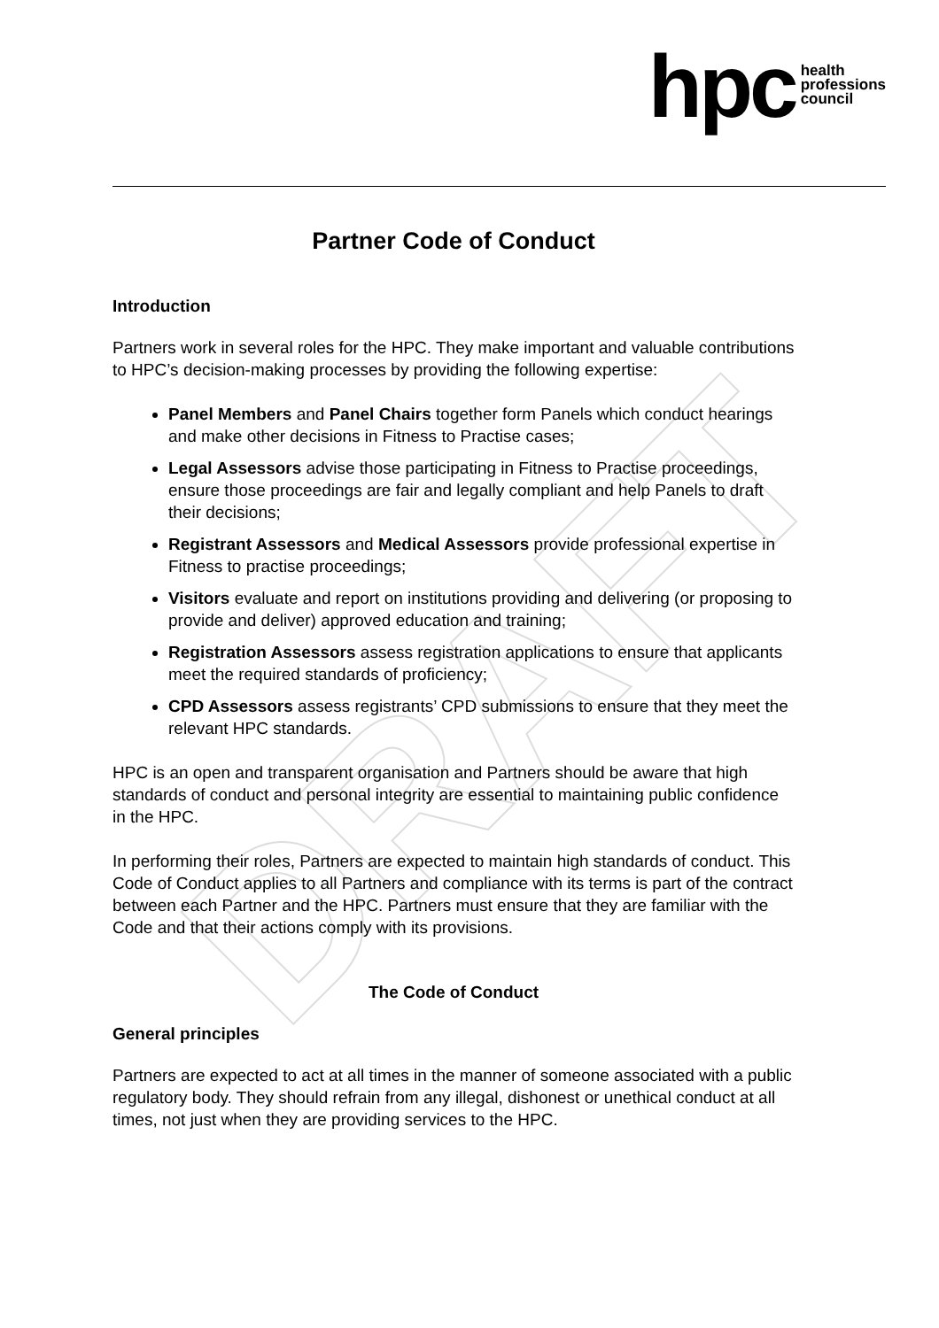DRAFT
hpc health
professions
council
Partner Code of Conduct
Introduction
Partners work in several roles for the HPC. They make important and valuable contributions to HPC’s decision-making processes by providing the following expertise:
Panel Members and Panel Chairs together form Panels which conduct hearings and make other decisions in Fitness to Practise cases;
Legal Assessors advise those participating in Fitness to Practise proceedings, ensure those proceedings are fair and legally compliant and help Panels to draft their decisions;
Registrant Assessors and Medical Assessors provide professional expertise in Fitness to practise proceedings;
Visitors evaluate and report on institutions providing and delivering (or proposing to provide and deliver) approved education and training;
Registration Assessors assess registration applications to ensure that applicants meet the required standards of proficiency;
CPD Assessors assess registrants’ CPD submissions to ensure that they meet the relevant HPC standards.
HPC is an open and transparent organisation and Partners should be aware that high standards of conduct and personal integrity are essential to maintaining public confidence in the HPC.
In performing their roles, Partners are expected to maintain high standards of conduct. This Code of Conduct applies to all Partners and compliance with its terms is part of the contract between each Partner and the HPC. Partners must ensure that they are familiar with the Code and that their actions comply with its provisions.
The Code of Conduct
General principles
Partners are expected to act at all times in the manner of someone associated with a public regulatory body. They should refrain from any illegal, dishonest or unethical conduct at all times, not just when they are providing services to the HPC.